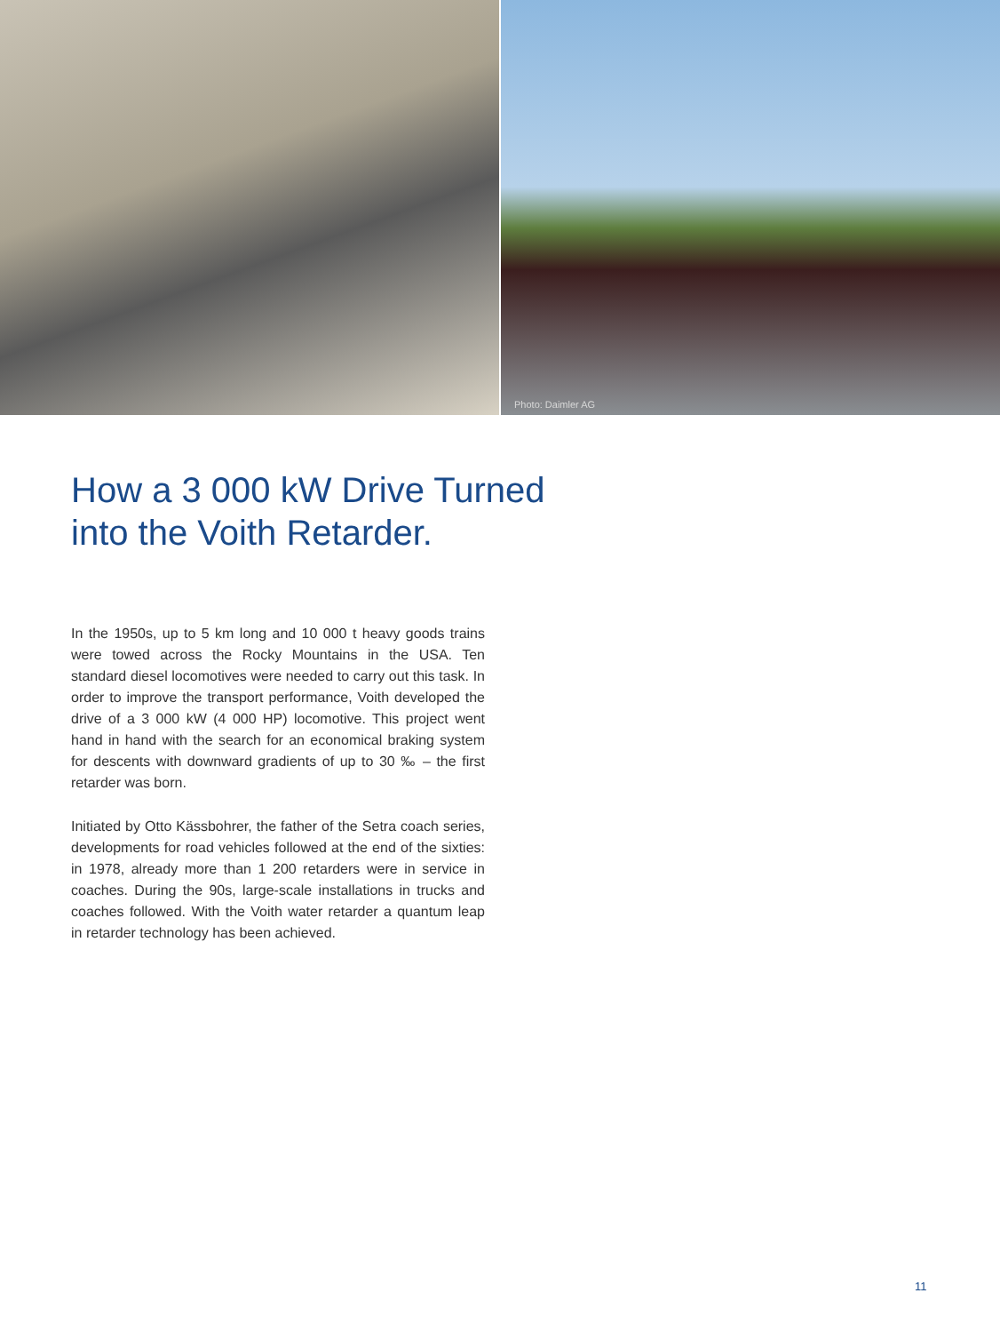Photo: Daimler AG
How a 3 000 kW Drive Turned
into the Voith Retarder.
In the 1950s, up to 5 km long and 10 000 t heavy goods trains were towed across the Rocky Mountains in the USA. Ten standard diesel locomotives were needed to carry out this task. In order to improve the transport performance, Voith developed the drive of a 3 000 kW (4 000 HP) locomotive. This project went hand in hand with the search for an economical braking system for descents with downward gradients of up to 30 ‰ – the first retarder was born.
Initiated by Otto Kässbohrer, the father of the Setra coach series, developments for road vehicles followed at the end of the sixties: in 1978, already more than 1 200 retarders were in service in coaches. During the 90s, large-scale installations in trucks and coaches followed. With the Voith water retarder a quantum leap in retarder technology has been achieved.
11